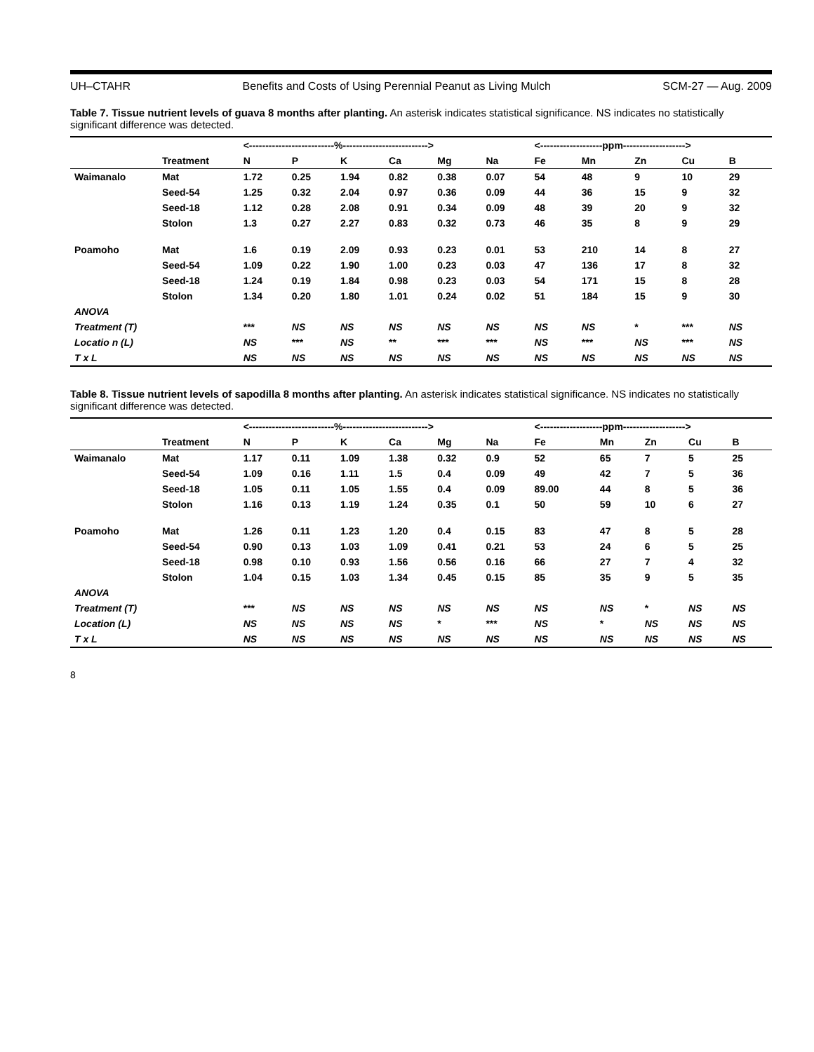UH–CTAHR Benefits and Costs of Using Perennial Peanut as Living Mulch SCM-27 — Aug. 2009
Table 7. Tissue nutrient levels of guava 8 months after planting. An asterisk indicates statistical significance. NS indicates no statistically significant difference was detected.
| | | <--------------------------%--------------------------> | | | | | | <-------------------ppm-------------------> | | | | |
| --- | --- | --- | --- | --- | --- | --- | --- | --- | --- | --- | --- | --- |
| | Treatment | N | P | K | Ca | Mg | Na | Fe | Mn | Zn | Cu | B |
| Waimanalo | Mat | 1.72 | 0.25 | 1.94 | 0.82 | 0.38 | 0.07 | 54 | 48 | 9 | 10 | 29 |
| | Seed-54 | 1.25 | 0.32 | 2.04 | 0.97 | 0.36 | 0.09 | 44 | 36 | 15 | 9 | 32 |
| | Seed-18 | 1.12 | 0.28 | 2.08 | 0.91 | 0.34 | 0.09 | 48 | 39 | 20 | 9 | 32 |
| | Stolon | 1.3 | 0.27 | 2.27 | 0.83 | 0.32 | 0.73 | 46 | 35 | 8 | 9 | 29 |
| Poamoho | Mat | 1.6 | 0.19 | 2.09 | 0.93 | 0.23 | 0.01 | 53 | 210 | 14 | 8 | 27 |
| | Seed-54 | 1.09 | 0.22 | 1.90 | 1.00 | 0.23 | 0.03 | 47 | 136 | 17 | 8 | 32 |
| | Seed-18 | 1.24 | 0.19 | 1.84 | 0.98 | 0.23 | 0.03 | 54 | 171 | 15 | 8 | 28 |
| | Stolon | 1.34 | 0.20 | 1.80 | 1.01 | 0.24 | 0.02 | 51 | 184 | 15 | 9 | 30 |
| ANOVA | | | | | | | | | | | | |
| Treatment (T) | | *** | NS | NS | NS | NS | NS | NS | NS | * | *** | NS |
| Locatio n (L) | | NS | *** | NS | ** | *** | *** | NS | *** | NS | *** | NS |
| T x L | | NS | NS | NS | NS | NS | NS | NS | NS | NS | NS | NS |
Table 8. Tissue nutrient levels of sapodilla 8 months after planting. An asterisk indicates statistical significance. NS indicates no statistically significant difference was detected.
| | | <--------------------------%--------------------------> | | | | | | <-------------------ppm-------------------> | | | | |
| --- | --- | --- | --- | --- | --- | --- | --- | --- | --- | --- | --- | --- |
| | Treatment | N | P | K | Ca | Mg | Na | Fe | Mn | Zn | Cu | B |
| Waimanalo | Mat | 1.17 | 0.11 | 1.09 | 1.38 | 0.32 | 0.9 | 52 | 65 | 7 | 5 | 25 |
| | Seed-54 | 1.09 | 0.16 | 1.11 | 1.5 | 0.4 | 0.09 | 49 | 42 | 7 | 5 | 36 |
| | Seed-18 | 1.05 | 0.11 | 1.05 | 1.55 | 0.4 | 0.09 | 89.00 | 44 | 8 | 5 | 36 |
| | Stolon | 1.16 | 0.13 | 1.19 | 1.24 | 0.35 | 0.1 | 50 | 59 | 10 | 6 | 27 |
| Poamoho | Mat | 1.26 | 0.11 | 1.23 | 1.20 | 0.4 | 0.15 | 83 | 47 | 8 | 5 | 28 |
| | Seed-54 | 0.90 | 0.13 | 1.03 | 1.09 | 0.41 | 0.21 | 53 | 24 | 6 | 5 | 25 |
| | Seed-18 | 0.98 | 0.10 | 0.93 | 1.56 | 0.56 | 0.16 | 66 | 27 | 7 | 4 | 32 |
| | Stolon | 1.04 | 0.15 | 1.03 | 1.34 | 0.45 | 0.15 | 85 | 35 | 9 | 5 | 35 |
| ANOVA | | | | | | | | | | | | |
| Treatment (T) | | *** | NS | NS | NS | NS | NS | NS | NS | * | NS | NS |
| Location (L) | | NS | NS | NS | NS | * | *** | NS | * | NS | NS | NS |
| T x L | | NS | NS | NS | NS | NS | NS | NS | NS | NS | NS | NS |
8